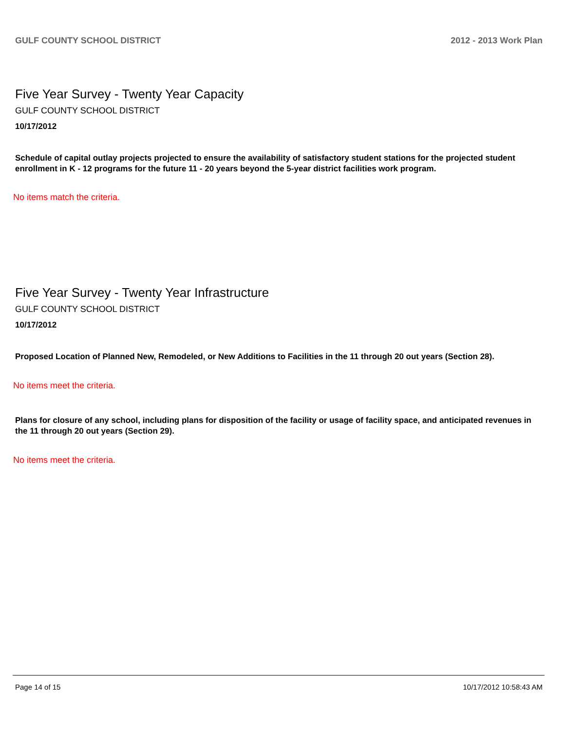GULF COUNTY SCHOOL DISTRICT 2012 - 2013 Work Plan
Five Year Survey - Twenty Year Capacity
GULF COUNTY SCHOOL DISTRICT
10/17/2012
Schedule of capital outlay projects projected to ensure the availability of satisfactory student stations for the projected student enrollment in K - 12 programs for the future 11 - 20 years beyond the 5-year district facilities work program.
No items match the criteria.
Five Year Survey - Twenty Year Infrastructure
GULF COUNTY SCHOOL DISTRICT
10/17/2012
Proposed Location of Planned New, Remodeled, or New Additions to Facilities in the 11 through 20 out years (Section 28).
No items meet the criteria.
Plans for closure of any school, including plans for disposition of the facility or usage of facility space, and anticipated revenues in the 11 through 20 out years (Section 29).
No items meet the criteria.
Page 14 of 15 10/17/2012 10:58:43 AM